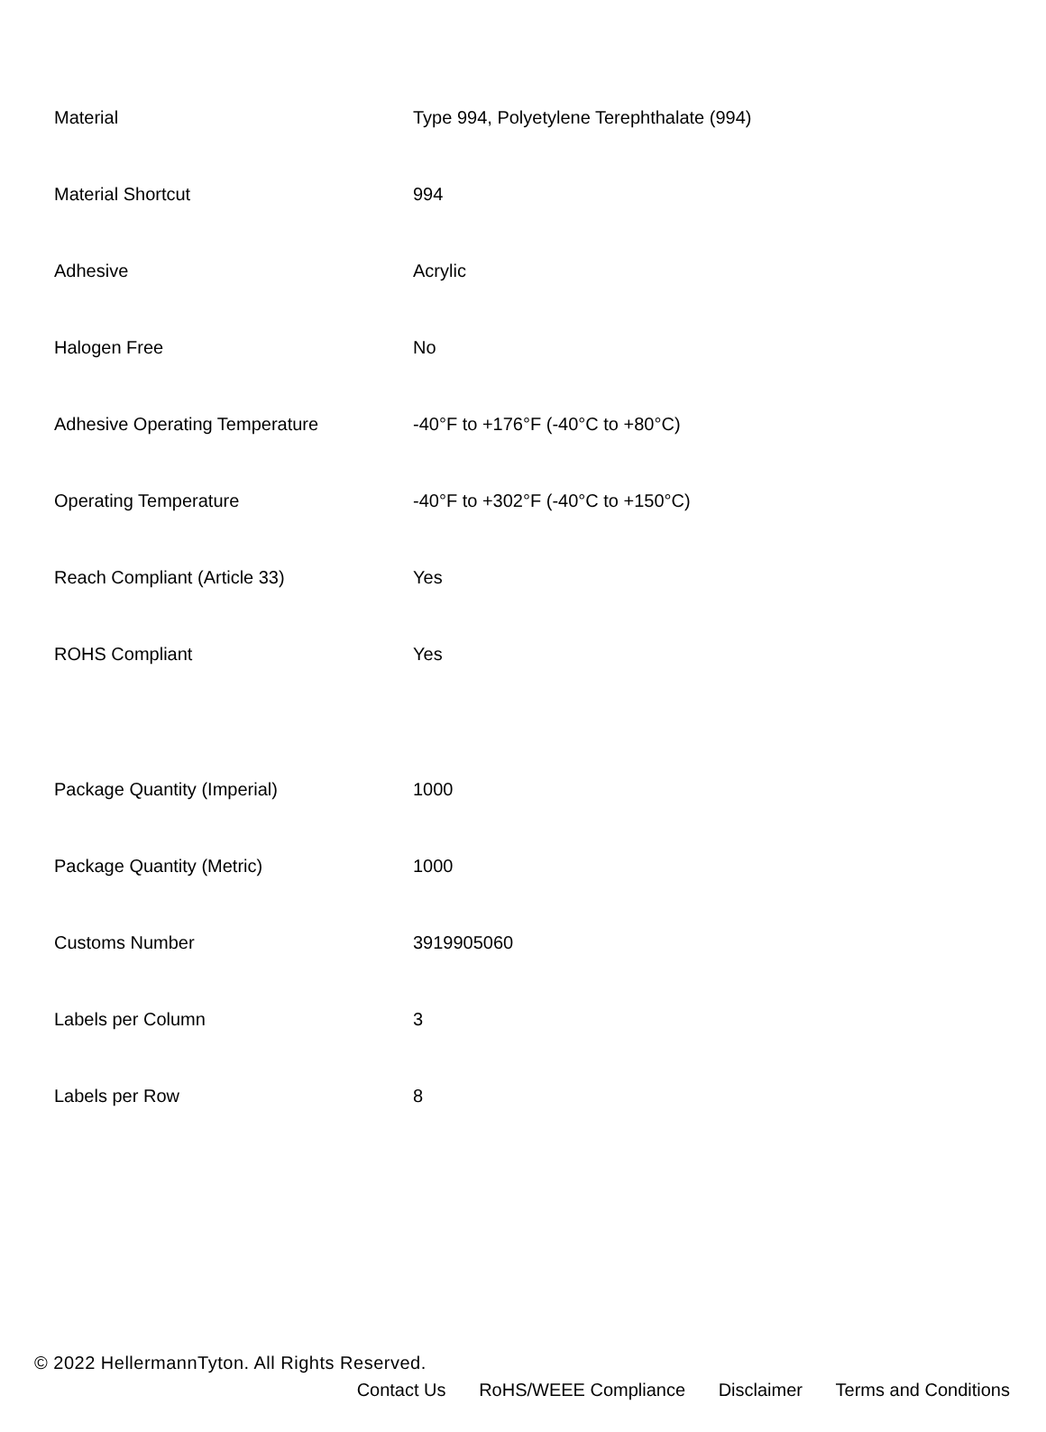| Material | Type 994, Polyetylene Terephthalate (994) |
| Material Shortcut | 994 |
| Adhesive | Acrylic |
| Halogen Free | No |
| Adhesive Operating Temperature | -40°F to +176°F (-40°C to +80°C) |
| Operating Temperature | -40°F to +302°F (-40°C to +150°C) |
| Reach Compliant (Article 33) | Yes |
| ROHS Compliant | Yes |
| Package Quantity (Imperial) | 1000 |
| Package Quantity (Metric) | 1000 |
| Customs Number | 3919905060 |
| Labels per Column | 3 |
| Labels per Row | 8 |
© 2022 HellermannTyton. All Rights Reserved.
Contact Us RoHS/WEEE Compliance Disclaimer Terms and Conditions